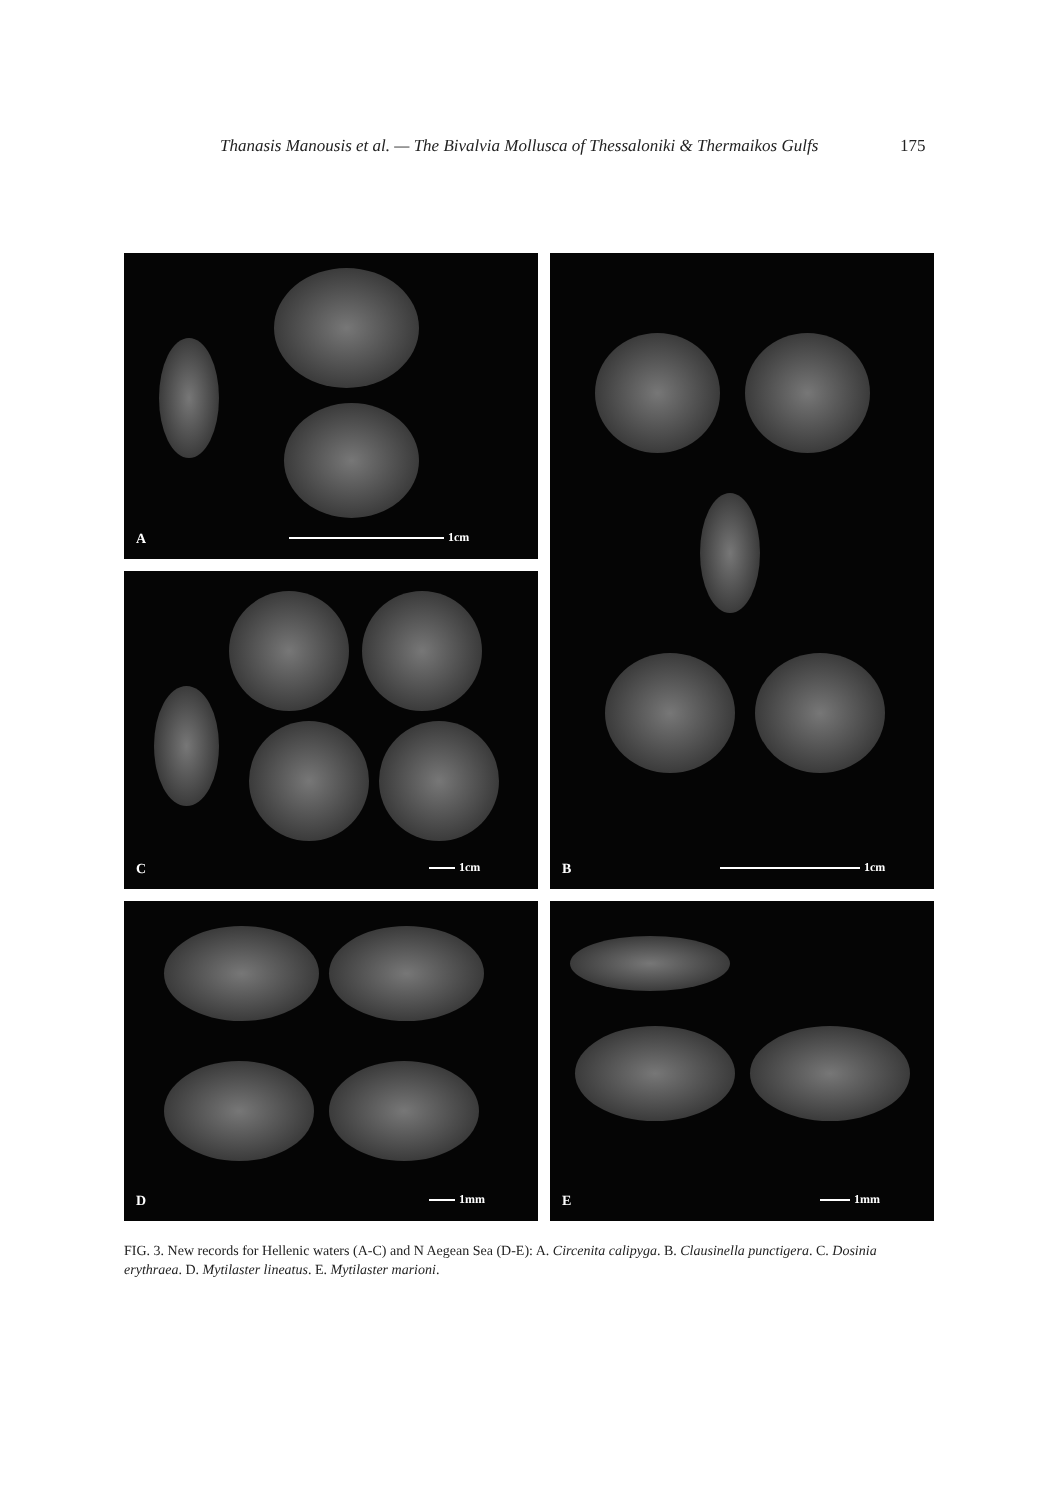Thanasis Manousis et al. — The Bivalvia Mollusca of Thessaloniki & Thermaikos Gulfs
175
A 1cm
B 1cm
C 1cm
D 1mm
E 1mm
FIG. 3. New records for Hellenic waters (A-C) and N Aegean Sea (D-E): A. Circenita calipyga. B. Clausinella punctigera. C. Dosinia erythraea. D. Mytilaster lineatus. E. Mytilaster marioni.